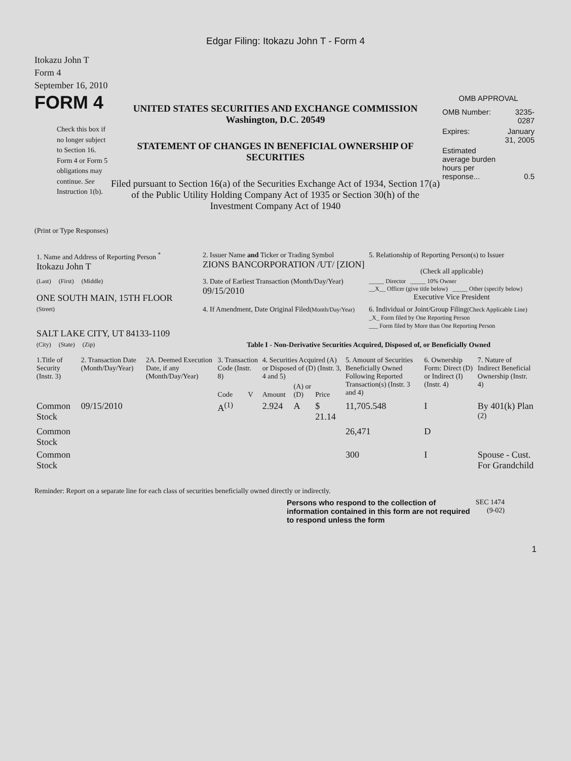Edgar Filing: Itokazu John T - Form 4
Itokazu John T
Form 4
September 16, 2010
FORM 4
Check this box if no longer subject to Section 16. Form 4 or Form 5 obligations may continue. See Instruction 1(b).
UNITED STATES SECURITIES AND EXCHANGE COMMISSION
Washington, D.C. 20549
STATEMENT OF CHANGES IN BENEFICIAL OWNERSHIP OF SECURITIES
Filed pursuant to Section 16(a) of the Securities Exchange Act of 1934, Section 17(a) of the Public Utility Holding Company Act of 1935 or Section 30(h) of the Investment Company Act of 1940
OMB APPROVAL
| OMB Number: | 3235-0287 |
| Expires: | January 31, 2005 |
| Estimated average burden hours per response... | 0.5 |
(Print or Type Responses)
| 1. Name and Address of Reporting Person <sup>*</sup> Itokazu John T | 2. Issuer Name and Ticker or Trading Symbol ZIONS BANCORPORATION /UT/ [ZION] | 5. Relationship of Reporting Person(s) to Issuer (Check all applicable) |
| (Last) (First) (Middle) ONE SOUTH MAIN, 15TH FLOOR | 3. Date of Earliest Transaction (Month/Day/Year) 09/15/2010 | _____ Director _____ 10% Owner __X__ Officer (give title below) _____ Other (specify below) Executive Vice President |
| (Street) SALT LAKE CITY, UT 84133-1109 | 4. If Amendment, Date Original Filed (Month/Day/Year) | 6. Individual or Joint/Group Filing (Check Applicable Line) _X_ Form filed by One Reporting Person ___ Form filed by More than One Reporting Person |
| (City) (State) (Zip) | Table I - Non-Derivative Securities Acquired, Disposed of, or Beneficially Owned | |
| 1.Title of Security (Instr. 3) | 2. Transaction Date (Month/Day/Year) | 2A. Deemed Execution Date, if any (Month/Day/Year) | 3. Transaction Code (Instr. 8) | | 4. Securities Acquired (A) or Disposed of (D) (Instr. 3, 4 and 5) | | | 5. Amount of Securities Beneficially Owned Following Reported Transaction(s) (Instr. 3 and 4) | 6. Ownership Form: Direct (D) or Indirect (I) (Instr. 4) | 7. Nature of Indirect Beneficial Ownership (Instr. 4) |
| --- | --- | --- | --- | --- | --- | --- | --- | --- | --- | --- |
| | | | Code | V | Amount | (A) or (D) | Price | | | |
| Common Stock | 09/15/2010 | | A<sup>(1)</sup> | | 2.924 | A | $ 21.14 | 11,705.548 | I | By 401(k) Plan <sup>(2)</sup> |
| Common Stock | | | | | | | | 26,471 | D | |
| Common Stock | | | | | | | | 300 | I | Spouse - Cust. For Grandchild |
Reminder: Report on a separate line for each class of securities beneficially owned directly or indirectly.
Persons who respond to the collection of information contained in this form are not required to respond unless the form
SEC 1474 (9-02)
1